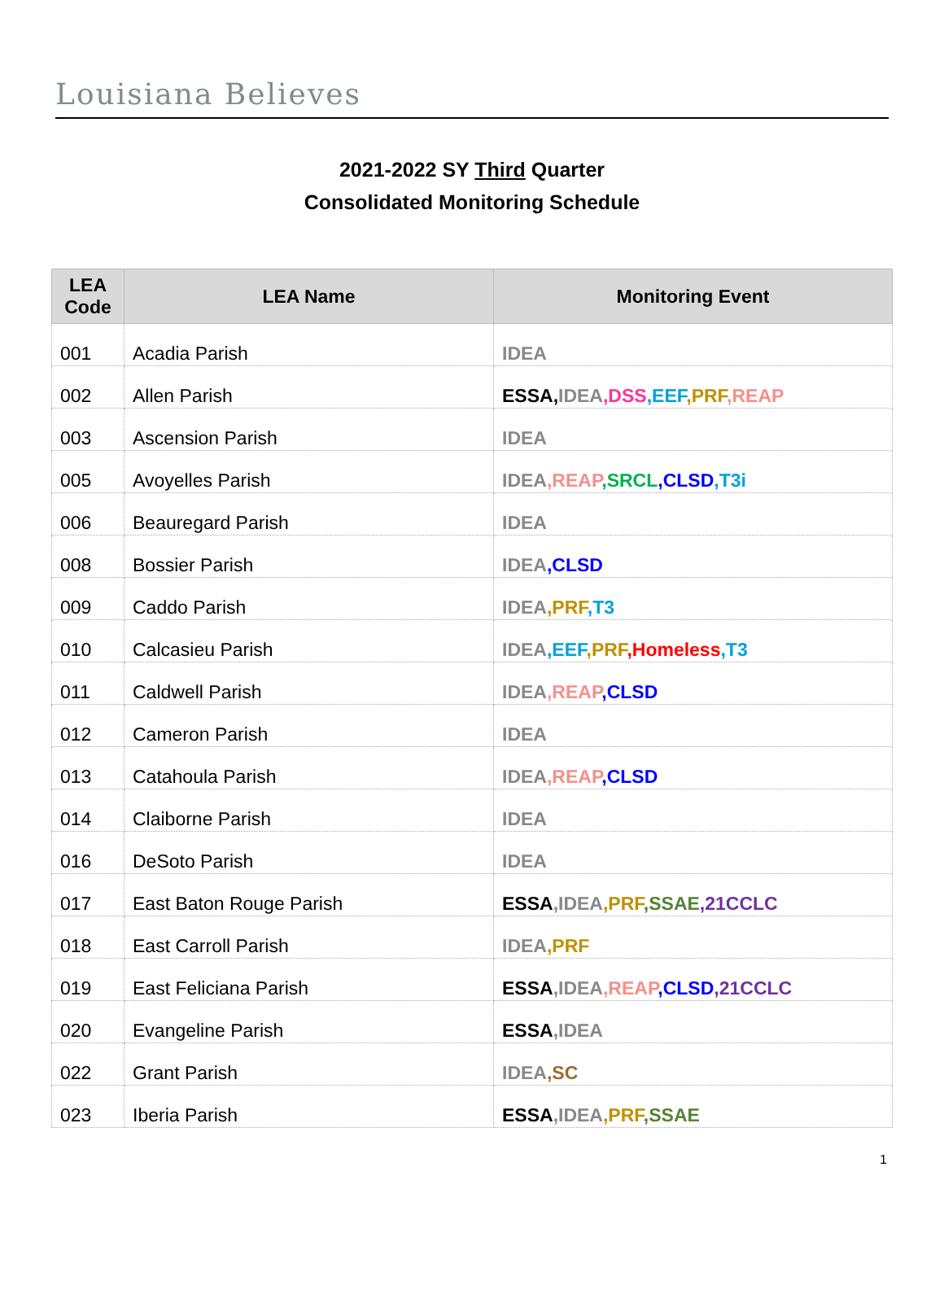Louisiana Believes
2021-2022 SY Third Quarter
Consolidated Monitoring Schedule
| LEA Code | LEA Name | Monitoring Event |
| --- | --- | --- |
| 001 | Acadia Parish | IDEA |
| 002 | Allen Parish | ESSA, IDEA ,DSS ,EEF ,PRF ,REAP |
| 003 | Ascension Parish | IDEA |
| 005 | Avoyelles Parish | IDEA ,REAP ,SRCL ,CLSD ,T3i |
| 006 | Beauregard Parish | IDEA |
| 008 | Bossier Parish | IDEA ,CLSD |
| 009 | Caddo Parish | IDEA ,PRF ,T3 |
| 010 | Calcasieu Parish | IDEA ,EEF ,PRF ,Homeless ,T3 |
| 011 | Caldwell Parish | IDEA ,REAP ,CLSD |
| 012 | Cameron Parish | IDEA |
| 013 | Catahoula Parish | IDEA ,REAP ,CLSD |
| 014 | Claiborne Parish | IDEA |
| 016 | DeSoto Parish | IDEA |
| 017 | East Baton Rouge Parish | ESSA ,IDEA ,PRF ,SSAE ,21CCLC |
| 018 | East Carroll Parish | IDEA ,PRF |
| 019 | East Feliciana Parish | ESSA ,IDEA ,REAP ,CLSD ,21CCLC |
| 020 | Evangeline Parish | ESSA ,IDEA |
| 022 | Grant Parish | IDEA ,SC |
| 023 | Iberia Parish | ESSA ,IDEA ,PRF ,SSAE |
1